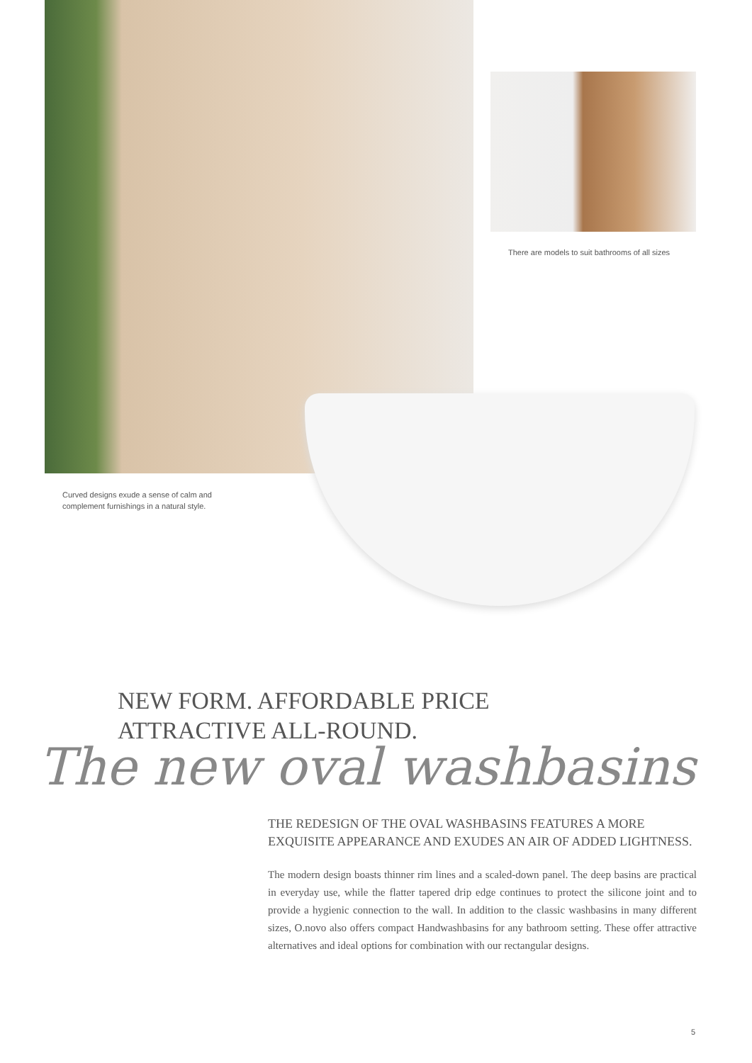There are models to suit bathrooms of all sizes
Curved designs exude a sense of calm and
complement furnishings in a natural style.
NEW FORM. AFFORDABLE PRICE
ATTRACTIVE ALL-ROUND.
The new oval washbasins
THE REDESIGN OF THE OVAL WASHBASINS FEATURES A MORE EXQUISITE APPEARANCE AND EXUDES AN AIR OF ADDED LIGHTNESS.
The modern design boasts thinner rim lines and a scaled-down panel. The deep basins are practical in everyday use, while the flatter tapered drip edge continues to protect the silicone joint and to provide a hygienic connection to the wall. In addition to the classic washbasins in many different sizes, O.novo also offers compact Handwashbasins for any bathroom setting. These offer attractive alternatives and ideal options for combination with our rectangular designs.
5